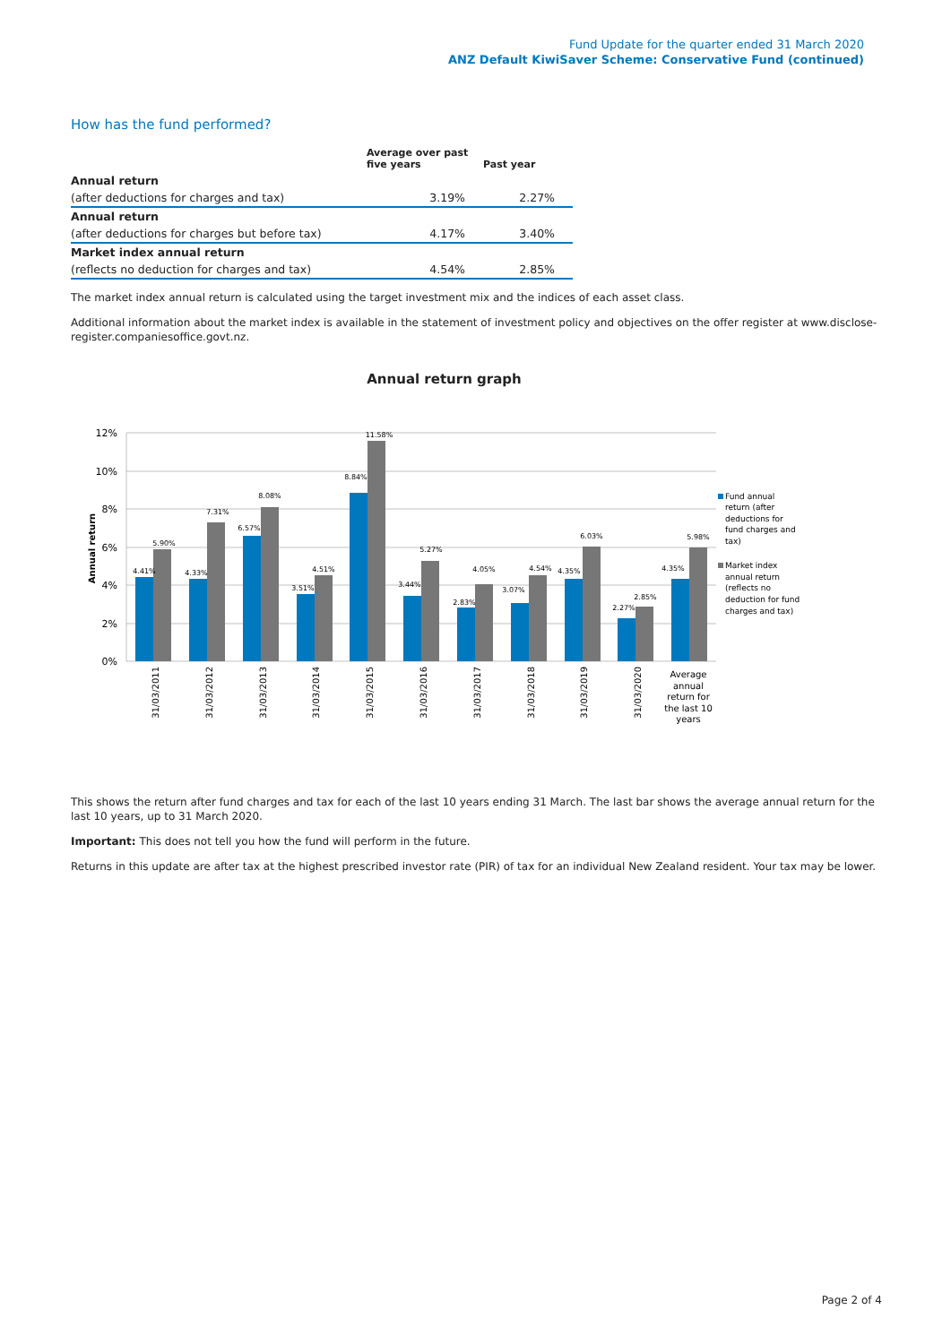Fund Update for the quarter ended 31 March 2020
ANZ Default KiwiSaver Scheme: Conservative Fund (continued)
How has the fund performed?
| | Average over past five years | Past year |
| --- | --- | --- |
| Annual return | | |
| (after deductions for charges and tax) | 3.19% | 2.27% |
| Annual return | | |
| (after deductions for charges but before tax) | 4.17% | 3.40% |
| Market index annual return | | |
| (reflects no deduction for charges and tax) | 4.54% | 2.85% |
The market index annual return is calculated using the target investment mix and the indices of each asset class.
Additional information about the market index is available in the statement of investment policy and objectives on the offer register at www.disclose-register.companiesoffice.govt.nz.
Annual return graph
12%
10%
8%
6%
4%
2%
0%
Annual return
4.41%
5.90%
4.33%
7.31%
6.57%
8.08%
3.51%
4.51%
8.84%
11.58%
3.44%
5.27%
2.83%
4.05%
3.07%
4.54%
4.35%
6.03%
2.27%
2.85%
4.35%
5.98%
31/03/2011
31/03/2012
31/03/2013
31/03/2014
31/03/2015
31/03/2016
31/03/2017
31/03/2018
31/03/2019
31/03/2020
Average
annual
return for
the last 10
years
Fund annual
return (after
deductions for
fund charges and
tax)
Market index
annual return
(reflects no
deduction for fund
charges and tax)
This shows the return after fund charges and tax for each of the last 10 years ending 31 March. The last bar shows the average annual return for the last 10 years, up to 31 March 2020.
Important: This does not tell you how the fund will perform in the future.
Returns in this update are after tax at the highest prescribed investor rate (PIR) of tax for an individual New Zealand resident. Your tax may be lower.
Page 2 of 4